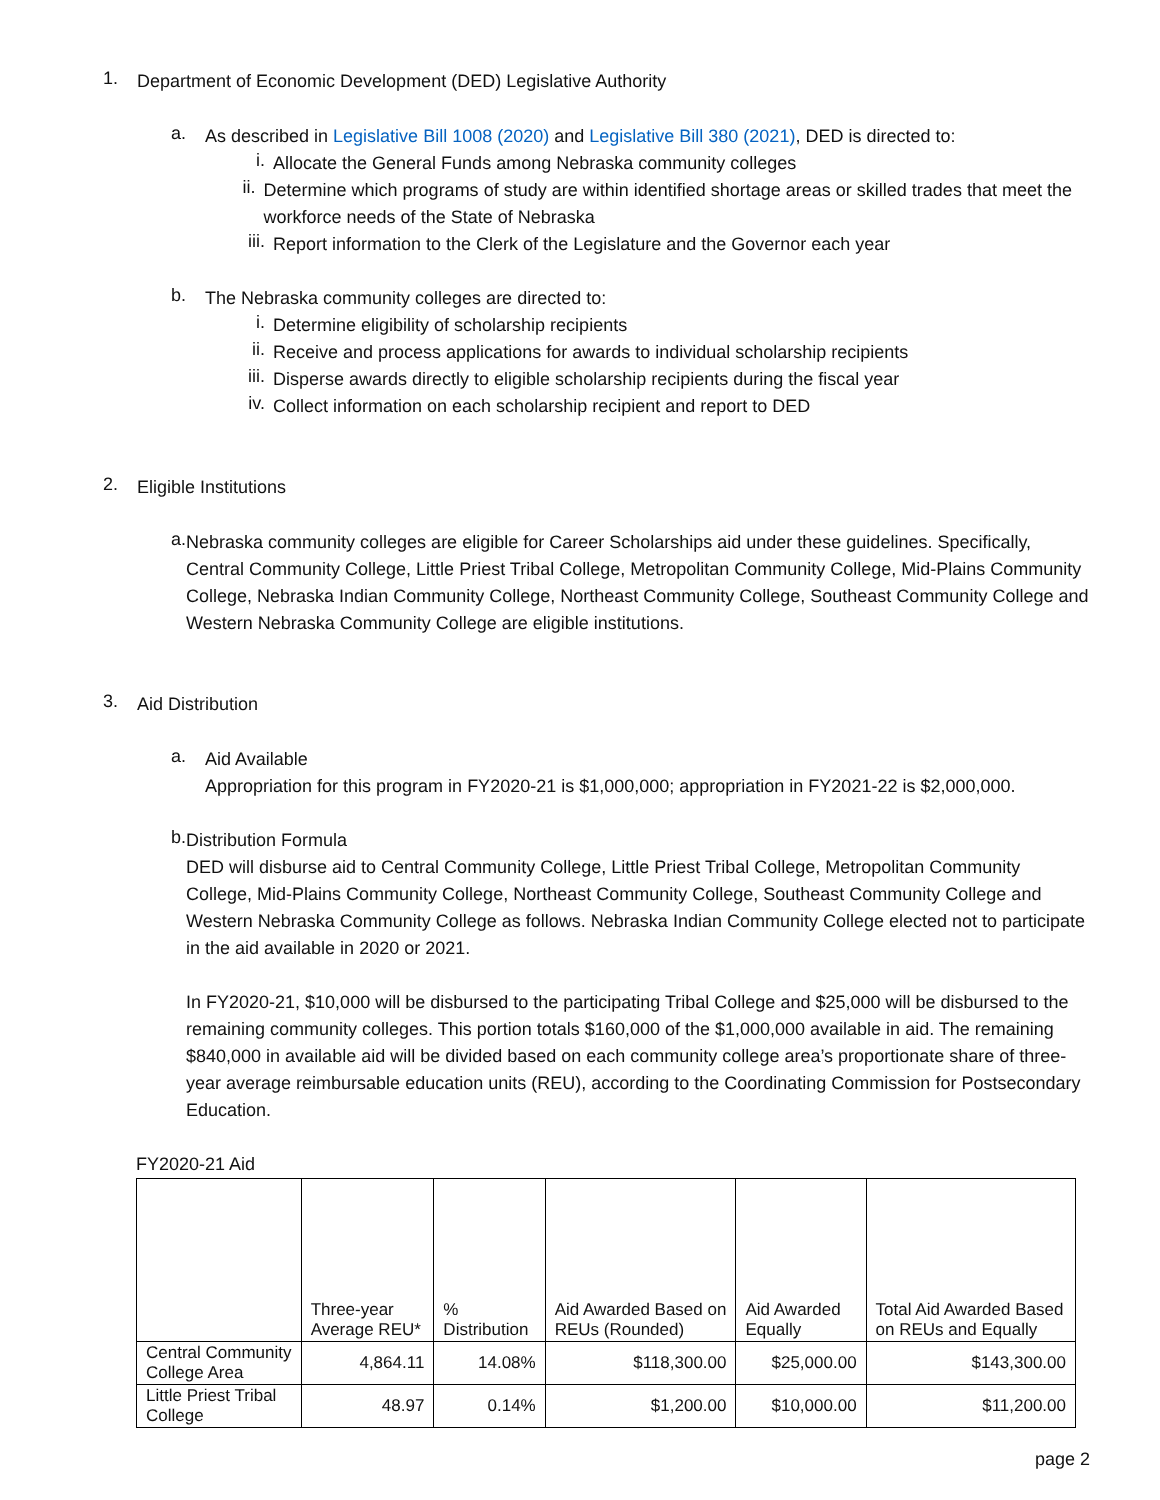1.
Department of Economic Development (DED) Legislative Authority
a.
As described in Legislative Bill 1008 (2020) and Legislative Bill 380 (2021), DED is directed to:
i.
Allocate the General Funds among Nebraska community colleges
ii.
Determine which programs of study are within identified shortage areas or skilled trades that meet the workforce needs of the State of Nebraska
iii.
Report information to the Clerk of the Legislature and the Governor each year
b.
The Nebraska community colleges are directed to:
i.
Determine eligibility of scholarship recipients
ii.
Receive and process applications for awards to individual scholarship recipients
iii.
Disperse awards directly to eligible scholarship recipients during the fiscal year
iv.
Collect information on each scholarship recipient and report to DED
2.
Eligible Institutions
a.
Nebraska community colleges are eligible for Career Scholarships aid under these guidelines. Specifically, Central Community College, Little Priest Tribal College, Metropolitan Community College, Mid-Plains Community College, Nebraska Indian Community College, Northeast Community College, Southeast Community College and Western Nebraska Community College are eligible institutions.
3.
Aid Distribution
a.
Aid Available
Appropriation for this program in FY2020-21 is $1,000,000; appropriation in FY2021-22 is $2,000,000.
b.
Distribution Formula
DED will disburse aid to Central Community College, Little Priest Tribal College, Metropolitan Community College, Mid-Plains Community College, Northeast Community College, Southeast Community College and Western Nebraska Community College as follows. Nebraska Indian Community College elected not to participate in the aid available in 2020 or 2021.
In FY2020-21, $10,000 will be disbursed to the participating Tribal College and $25,000 will be disbursed to the remaining community colleges. This portion totals $160,000 of the $1,000,000 available in aid. The remaining $840,000 in available aid will be divided based on each community college area’s proportionate share of three-year average reimbursable education units (REU), according to the Coordinating Commission for Postsecondary Education.
FY2020-21 Aid
| | Three-year Average REU* | % Distribution | Aid Awarded Based on REUs (Rounded) | Aid Awarded Equally | Total Aid Awarded Based on REUs and Equally |
| --- | --- | --- | --- | --- | --- |
| Central Community College Area | 4,864.11 | 14.08% | $118,300.00 | $25,000.00 | $143,300.00 |
| Little Priest Tribal College | 48.97 | 0.14% | $1,200.00 | $10,000.00 | $11,200.00 |
page 2